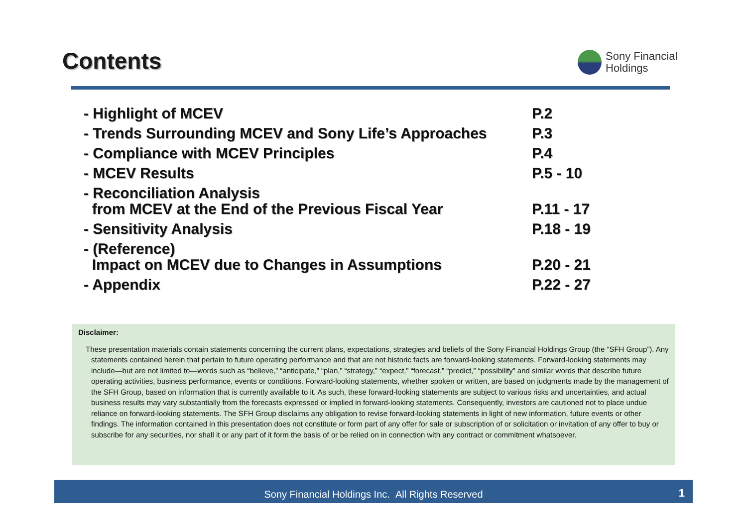Contents
Sony Financial
Holdings
| - Highlight of MCEV | P.2 |
| - Trends Surrounding MCEV and Sony Life’s Approaches | P.3 |
| - Compliance with MCEV Principles | P.4 |
| - MCEV Results | P.5 - 10 |
| - Reconciliation Analysis from MCEV at the End of the Previous Fiscal Year | P.11 - 17 |
| - Sensitivity Analysis | P.18 - 19 |
| - (Reference) Impact on MCEV due to Changes in Assumptions | P.20 - 21 |
| - Appendix | P.22 - 27 |
Disclaimer:
These presentation materials contain statements concerning the current plans, expectations, strategies and beliefs of the Sony Financial Holdings Group (the “SFH Group”). Any statements contained herein that pertain to future operating performance and that are not historic facts are forward-looking statements. Forward-looking statements may include—but are not limited to—words such as “believe,” “anticipate,” “plan,” “strategy,” “expect,” “forecast,” “predict,” “possibility” and similar words that describe future operating activities, business performance, events or conditions. Forward-looking statements, whether spoken or written, are based on judgments made by the management of the SFH Group, based on information that is currently available to it. As such, these forward-looking statements are subject to various risks and uncertainties, and actual business results may vary substantially from the forecasts expressed or implied in forward-looking statements. Consequently, investors are cautioned not to place undue reliance on forward-looking statements. The SFH Group disclaims any obligation to revise forward-looking statements in light of new information, future events or other findings. The information contained in this presentation does not constitute or form part of any offer for sale or subscription of or solicitation or invitation of any offer to buy or subscribe for any securities, nor shall it or any part of it form the basis of or be relied on in connection with any contract or commitment whatsoever.
Sony Financial Holdings Inc. All Rights Reserved
1